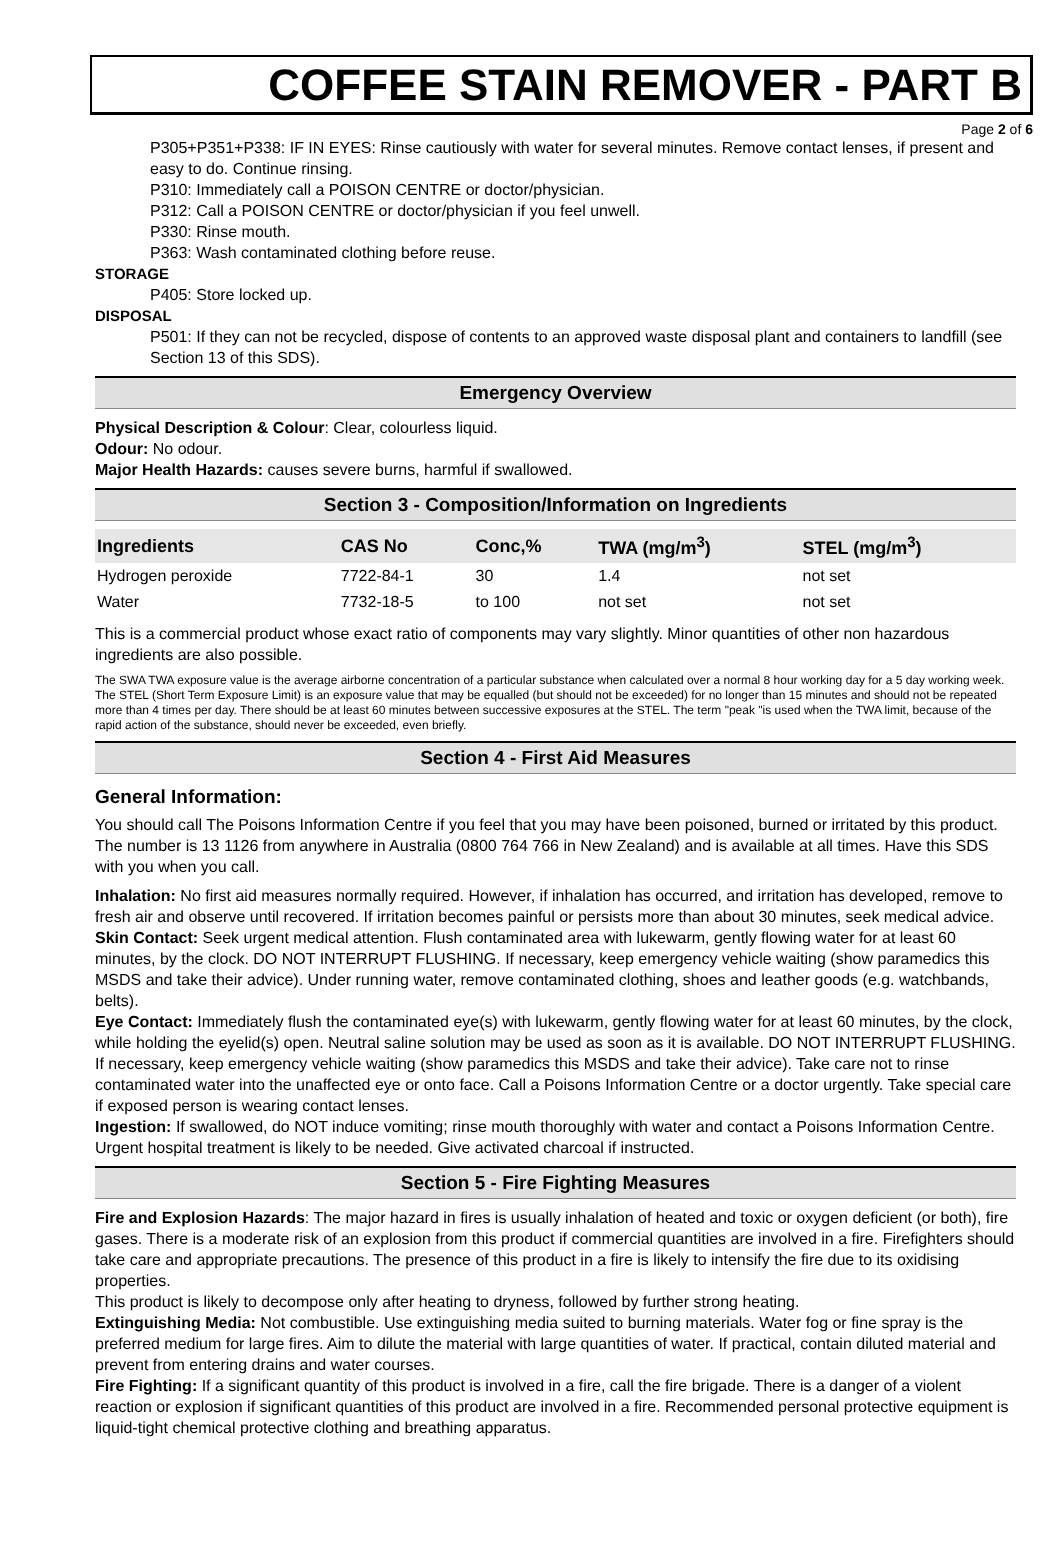COFFEE STAIN REMOVER - PART B
Page 2 of 6
P305+P351+P338: IF IN EYES: Rinse cautiously with water for several minutes. Remove contact lenses, if present and easy to do. Continue rinsing.
P310: Immediately call a POISON CENTRE or doctor/physician.
P312: Call a POISON CENTRE or doctor/physician if you feel unwell.
P330: Rinse mouth.
P363: Wash contaminated clothing before reuse.
STORAGE
P405: Store locked up.
DISPOSAL
P501: If they can not be recycled, dispose of contents to an approved waste disposal plant and containers to landfill (see Section 13 of this SDS).
Emergency Overview
Physical Description & Colour: Clear, colourless liquid.
Odour: No odour.
Major Health Hazards: causes severe burns, harmful if swallowed.
Section 3 - Composition/Information on Ingredients
| Ingredients | CAS No | Conc,% | TWA (mg/m<sup>3</sup>) | STEL (mg/m<sup>3</sup>) |
| --- | --- | --- | --- | --- |
| Hydrogen peroxide | 7722-84-1 | 30 | 1.4 | not set |
| Water | 7732-18-5 | to 100 | not set | not set |
This is a commercial product whose exact ratio of components may vary slightly. Minor quantities of other non hazardous ingredients are also possible.
The SWA TWA exposure value is the average airborne concentration of a particular substance when calculated over a normal 8 hour working day for a 5 day working week. The STEL (Short Term Exposure Limit) is an exposure value that may be equalled (but should not be exceeded) for no longer than 15 minutes and should not be repeated more than 4 times per day. There should be at least 60 minutes between successive exposures at the STEL. The term "peak "is used when the TWA limit, because of the rapid action of the substance, should never be exceeded, even briefly.
Section 4 - First Aid Measures
General Information:
You should call The Poisons Information Centre if you feel that you may have been poisoned, burned or irritated by this product. The number is 13 1126 from anywhere in Australia (0800 764 766 in New Zealand) and is available at all times. Have this SDS with you when you call.
Inhalation: No first aid measures normally required. However, if inhalation has occurred, and irritation has developed, remove to fresh air and observe until recovered. If irritation becomes painful or persists more than about 30 minutes, seek medical advice.
Skin Contact: Seek urgent medical attention. Flush contaminated area with lukewarm, gently flowing water for at least 60 minutes, by the clock. DO NOT INTERRUPT FLUSHING. If necessary, keep emergency vehicle waiting (show paramedics this MSDS and take their advice). Under running water, remove contaminated clothing, shoes and leather goods (e.g. watchbands, belts).
Eye Contact: Immediately flush the contaminated eye(s) with lukewarm, gently flowing water for at least 60 minutes, by the clock, while holding the eyelid(s) open. Neutral saline solution may be used as soon as it is available. DO NOT INTERRUPT FLUSHING. If necessary, keep emergency vehicle waiting (show paramedics this MSDS and take their advice). Take care not to rinse contaminated water into the unaffected eye or onto face. Call a Poisons Information Centre or a doctor urgently. Take special care if exposed person is wearing contact lenses.
Ingestion: If swallowed, do NOT induce vomiting; rinse mouth thoroughly with water and contact a Poisons Information Centre. Urgent hospital treatment is likely to be needed. Give activated charcoal if instructed.
Section 5 - Fire Fighting Measures
Fire and Explosion Hazards: The major hazard in fires is usually inhalation of heated and toxic or oxygen deficient (or both), fire gases. There is a moderate risk of an explosion from this product if commercial quantities are involved in a fire. Firefighters should take care and appropriate precautions. The presence of this product in a fire is likely to intensify the fire due to its oxidising properties.
This product is likely to decompose only after heating to dryness, followed by further strong heating.
Extinguishing Media: Not combustible. Use extinguishing media suited to burning materials. Water fog or fine spray is the preferred medium for large fires. Aim to dilute the material with large quantities of water. If practical, contain diluted material and prevent from entering drains and water courses.
Fire Fighting: If a significant quantity of this product is involved in a fire, call the fire brigade. There is a danger of a violent reaction or explosion if significant quantities of this product are involved in a fire. Recommended personal protective equipment is liquid-tight chemical protective clothing and breathing apparatus.